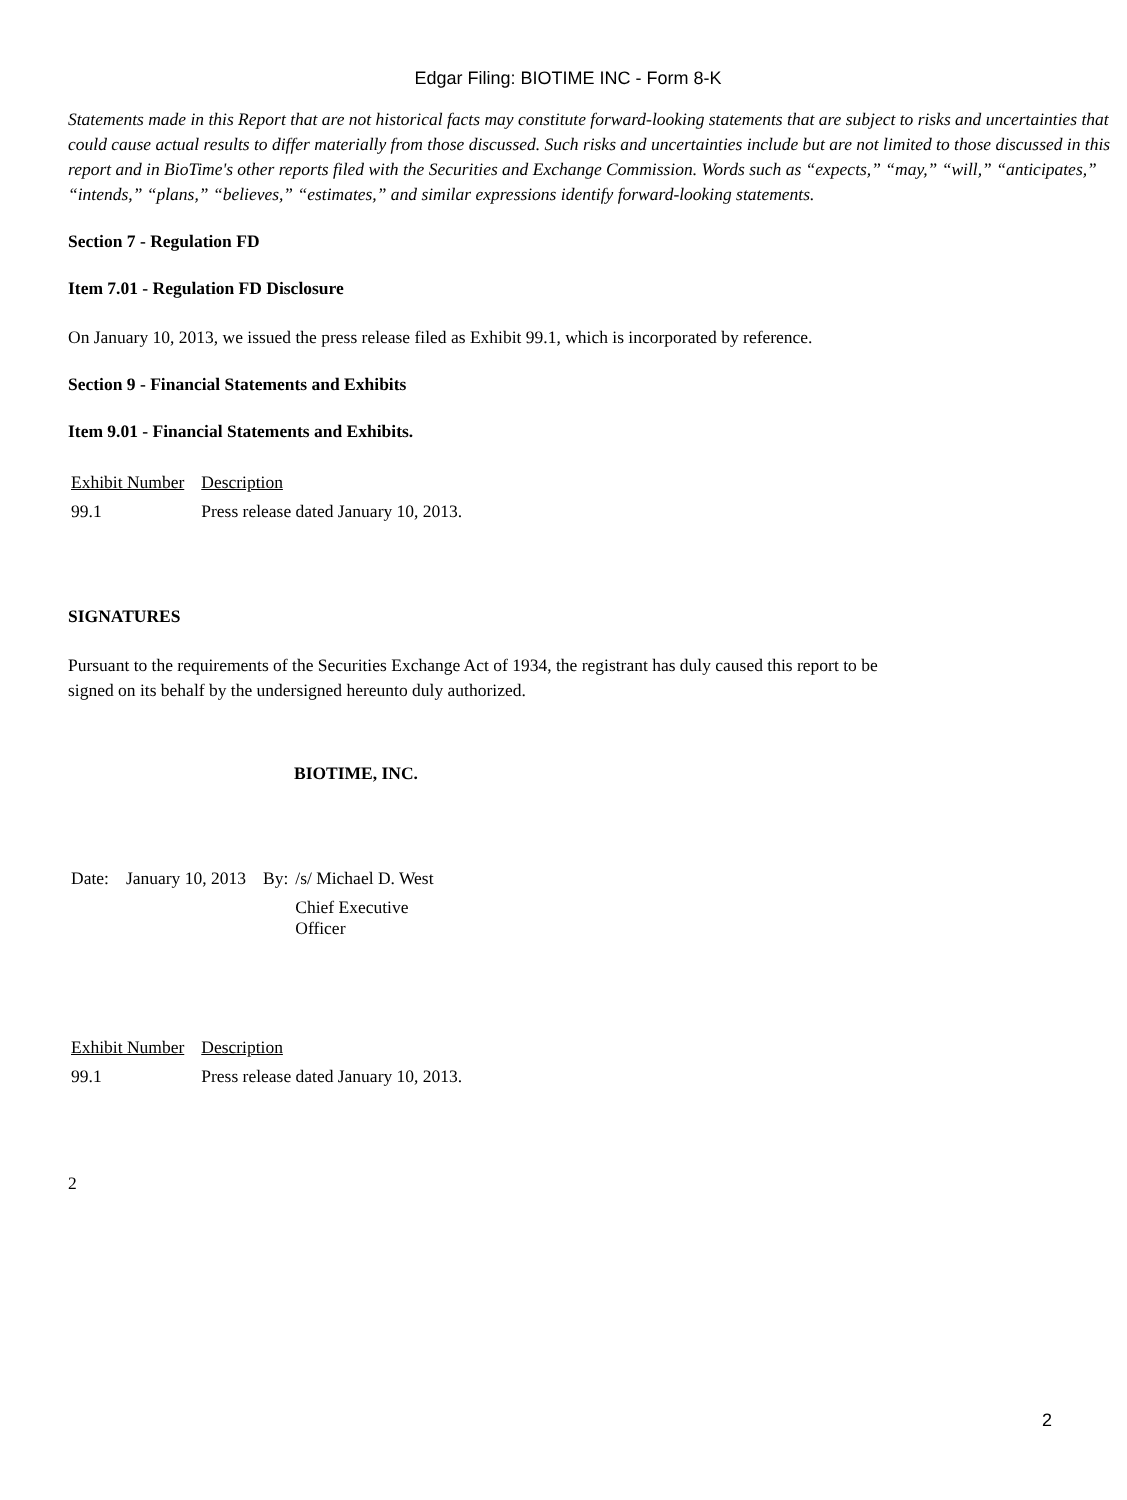Edgar Filing: BIOTIME INC - Form 8-K
Statements made in this Report that are not historical facts may constitute forward-looking statements that are subject to risks and uncertainties that could cause actual results to differ materially from those discussed. Such risks and uncertainties include but are not limited to those discussed in this report and in BioTime's other reports filed with the Securities and Exchange Commission. Words such as “expects,” “may,” “will,” “anticipates,” “intends,” “plans,” “believes,” “estimates,” and similar expressions identify forward-looking statements.
Section 7 - Regulation FD
Item 7.01 - Regulation FD Disclosure
On January 10, 2013, we issued the press release filed as Exhibit 99.1, which is incorporated by reference.
Section 9 - Financial Statements and Exhibits
Item 9.01 - Financial Statements and Exhibits.
| Exhibit Number | Description |
| 99.1 | Press release dated January 10, 2013. |
SIGNATURES
Pursuant to the requirements of the Securities Exchange Act of 1934, the registrant has duly caused this report to be
signed on its behalf by the undersigned hereunto duly authorized.
BIOTIME, INC.
| Date: | January 10, 2013 | By: | /s/ Michael D. West |
| | | | Chief Executive Officer |
| Exhibit Number | Description |
| 99.1 | Press release dated January 10, 2013. |
2
2